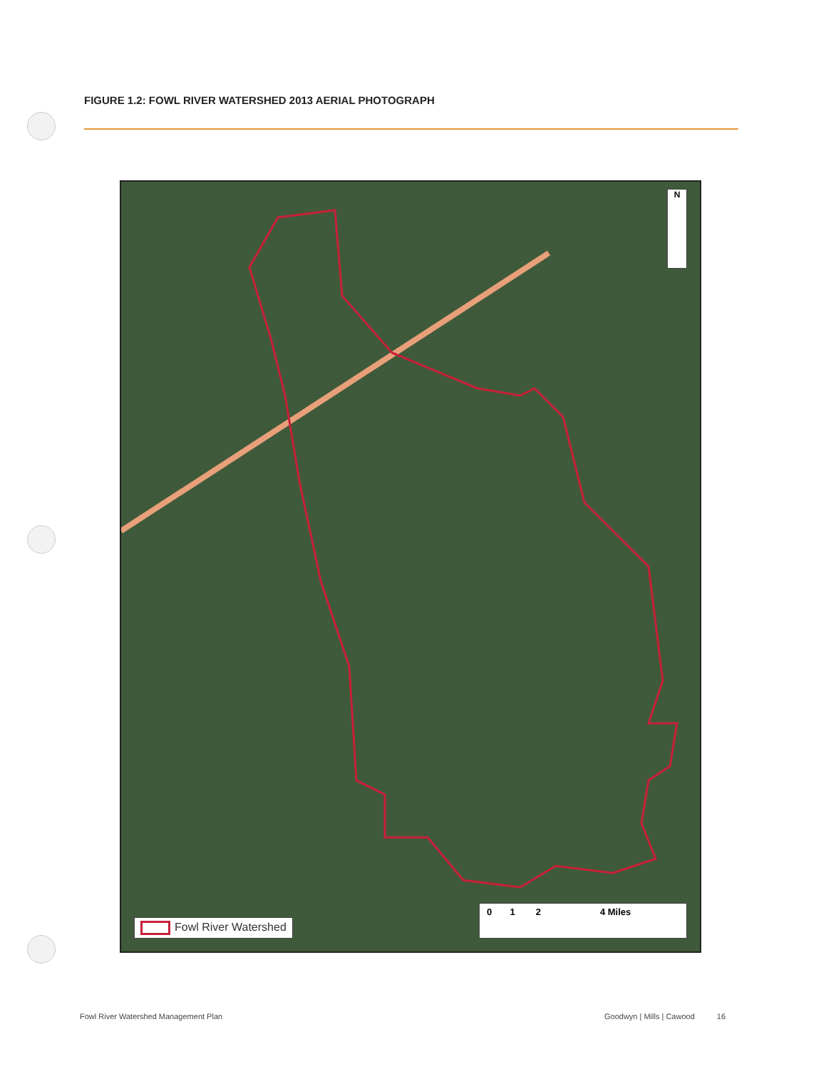FIGURE 1.2: FOWL RIVER WATERSHED 2013 AERIAL PHOTOGRAPH
N
Fowl River Watershed
0 1 2 4 Miles
Fowl River Watershed Management Plan
Goodwyn | Mills | Cawood 16